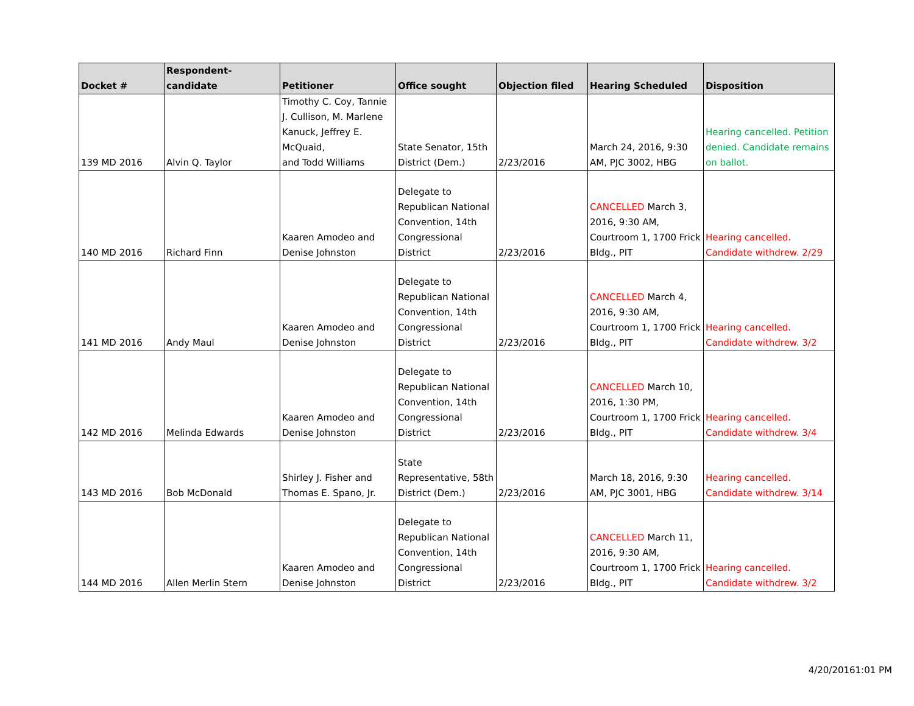| Docket # | Respondent-candidate | Petitioner | Office sought | Objection filed | Hearing Scheduled | Disposition |
| --- | --- | --- | --- | --- | --- | --- |
| 139 MD 2016 | Alvin Q. Taylor | Timothy C. Coy, Tannie J. Cullison, M. Marlene Kanuck, Jeffrey E. McQuaid, and Todd Williams | State Senator, 15th District (Dem.) | 2/23/2016 | March 24, 2016, 9:30 AM, PJC 3002, HBG | Hearing cancelled. Petition denied. Candidate remains on ballot. |
| 140 MD 2016 | Richard Finn | Kaaren Amodeo and Denise Johnston | Delegate to Republican National Convention, 14th Congressional District | 2/23/2016 | CANCELLED March 3, 2016, 9:30 AM, Courtroom 1, 1700 Frick Bldg., PIT | Hearing cancelled. Candidate withdrew. 2/29 |
| 141 MD 2016 | Andy Maul | Kaaren Amodeo and Denise Johnston | Delegate to Republican National Convention, 14th Congressional District | 2/23/2016 | CANCELLED March 4, 2016, 9:30 AM, Courtroom 1, 1700 Frick Bldg., PIT | Hearing cancelled. Candidate withdrew. 3/2 |
| 142 MD 2016 | Melinda Edwards | Kaaren Amodeo and Denise Johnston | Delegate to Republican National Convention, 14th Congressional District | 2/23/2016 | CANCELLED March 10, 2016, 1:30 PM, Courtroom 1, 1700 Frick Bldg., PIT | Hearing cancelled. Candidate withdrew. 3/4 |
| 143 MD 2016 | Bob McDonald | Shirley J. Fisher and Thomas E. Spano, Jr. | State Representative, 58th District (Dem.) | 2/23/2016 | March 18, 2016, 9:30 AM, PJC 3001, HBG | Hearing cancelled. Candidate withdrew. 3/14 |
| 144 MD 2016 | Allen Merlin Stern | Kaaren Amodeo and Denise Johnston | Delegate to Republican National Convention, 14th Congressional District | 2/23/2016 | CANCELLED March 11, 2016, 9:30 AM, Courtroom 1, 1700 Frick Bldg., PIT | Hearing cancelled. Candidate withdrew. 3/2 |
4/20/20161:01 PM